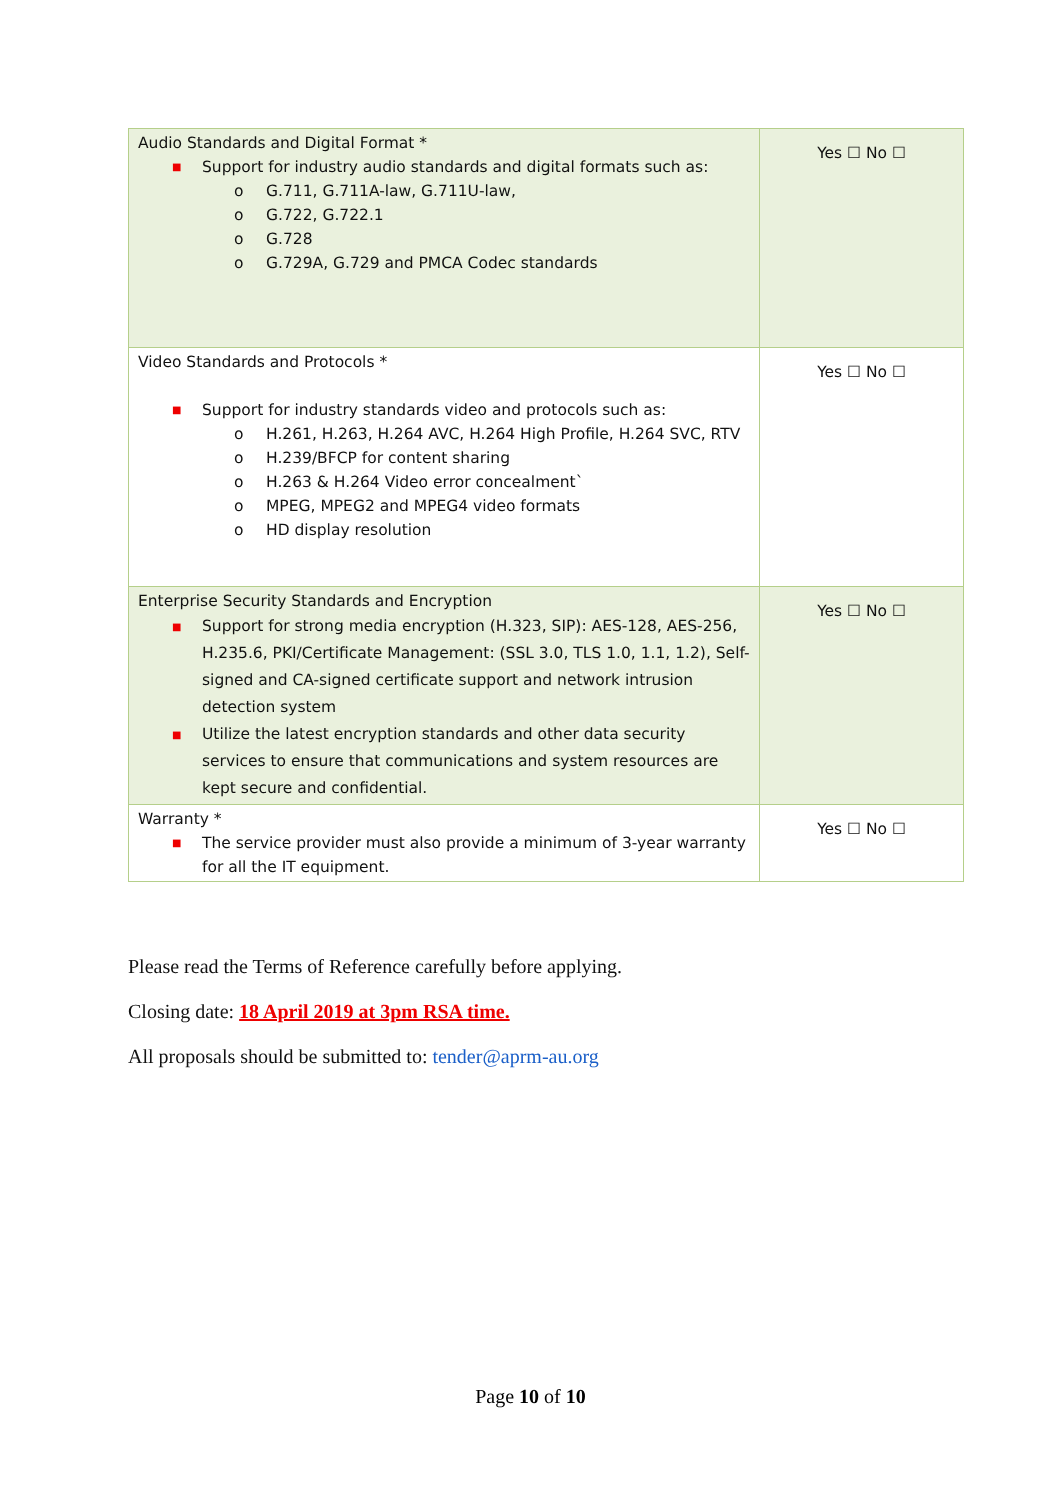| Audio Standards and Digital Format * ■ Support for industry audio standards and digital formats such as: o G.711, G.711A-law, G.711U-law, o G.722, G.722.1 o G.728 o G.729A, G.729 and PMCA Codec standards | Yes ☐ No ☐ |
| Video Standards and Protocols * ■ Support for industry standards video and protocols such as: o H.261, H.263, H.264 AVC, H.264 High Profile, H.264 SVC, RTV o H.239/BFCP for content sharing o H.263 & H.264 Video error concealment` o MPEG, MPEG2 and MPEG4 video formats o HD display resolution | Yes ☐ No ☐ |
| Enterprise Security Standards and Encryption ■ Support for strong media encryption (H.323, SIP): AES-128, AES-256, H.235.6, PKI/Certificate Management: (SSL 3.0, TLS 1.0, 1.1, 1.2), Self-signed and CA-signed certificate support and network intrusion detection system ■ Utilize the latest encryption standards and other data security services to ensure that communications and system resources are kept secure and confidential. | Yes ☐ No ☐ |
| Warranty * ■ The service provider must also provide a minimum of 3-year warranty for all the IT equipment. | Yes ☐ No ☐ |
Please read the Terms of Reference carefully before applying.
Closing date: 18 April 2019 at 3pm RSA time.
All proposals should be submitted to: tender@aprm-au.org
Page 10 of 10